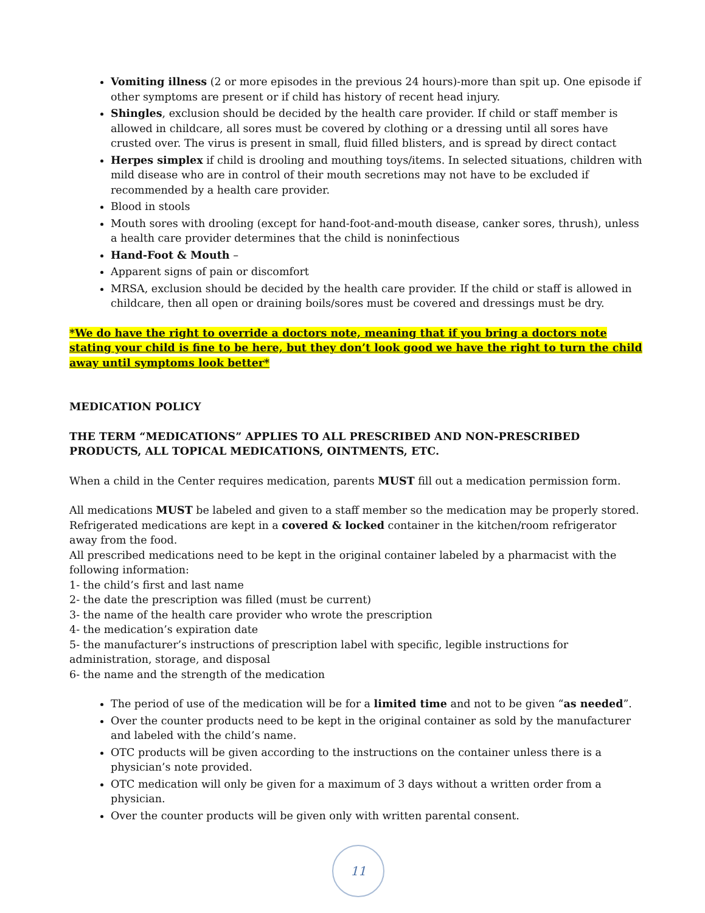Vomiting illness (2 or more episodes in the previous 24 hours)-more than spit up. One episode if other symptoms are present or if child has history of recent head injury.
Shingles, exclusion should be decided by the health care provider. If child or staff member is allowed in childcare, all sores must be covered by clothing or a dressing until all sores have crusted over. The virus is present in small, fluid filled blisters, and is spread by direct contact
Herpes simplex if child is drooling and mouthing toys/items. In selected situations, children with mild disease who are in control of their mouth secretions may not have to be excluded if recommended by a health care provider.
Blood in stools
Mouth sores with drooling (except for hand-foot-and-mouth disease, canker sores, thrush), unless a health care provider determines that the child is noninfectious
Hand-Foot & Mouth –
Apparent signs of pain or discomfort
MRSA, exclusion should be decided by the health care provider. If the child or staff is allowed in childcare, then all open or draining boils/sores must be covered and dressings must be dry.
*We do have the right to override a doctors note, meaning that if you bring a doctors note stating your child is fine to be here, but they don’t look good we have the right to turn the child away until symptoms look better*
MEDICATION POLICY
THE TERM “MEDICATIONS” APPLIES TO ALL PRESCRIBED AND NON-PRESCRIBED PRODUCTS, ALL TOPICAL MEDICATIONS, OINTMENTS, ETC.
When a child in the Center requires medication, parents MUST fill out a medication permission form.
All medications MUST be labeled and given to a staff member so the medication may be properly stored. Refrigerated medications are kept in a covered & locked container in the kitchen/room refrigerator away from the food.
All prescribed medications need to be kept in the original container labeled by a pharmacist with the following information:
1- the child’s first and last name
2- the date the prescription was filled (must be current)
3- the name of the health care provider who wrote the prescription
4- the medication’s expiration date
5- the manufacturer’s instructions of prescription label with specific, legible instructions for administration, storage, and disposal
6- the name and the strength of the medication
The period of use of the medication will be for a limited time and not to be given “as needed”.
Over the counter products need to be kept in the original container as sold by the manufacturer and labeled with the child’s name.
OTC products will be given according to the instructions on the container unless there is a physician’s note provided.
OTC medication will only be given for a maximum of 3 days without a written order from a physician.
Over the counter products will be given only with written parental consent.
11